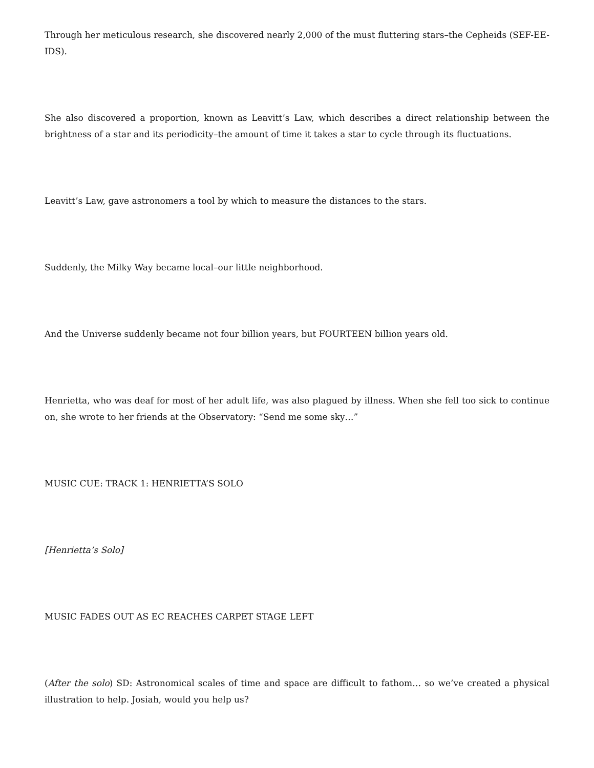Through her meticulous research, she discovered nearly 2,000 of the must fluttering stars–the Cepheids (SEF-EE-IDS).
She also discovered a proportion, known as Leavitt’s Law, which describes a direct relationship between the brightness of a star and its periodicity–the amount of time it takes a star to cycle through its fluctuations.
Leavitt’s Law, gave astronomers a tool by which to measure the distances to the stars.
Suddenly, the Milky Way became local–our little neighborhood.
And the Universe suddenly became not four billion years, but FOURTEEN billion years old.
Henrietta, who was deaf for most of her adult life, was also plagued by illness. When she fell too sick to continue on, she wrote to her friends at the Observatory: “Send me some sky…”
MUSIC CUE: TRACK 1: HENRIETTA’S SOLO
[Henrietta’s Solo]
MUSIC FADES OUT AS EC REACHES CARPET STAGE LEFT
(After the solo) SD: Astronomical scales of time and space are difficult to fathom… so we’ve created a physical illustration to help. Josiah, would you help us?